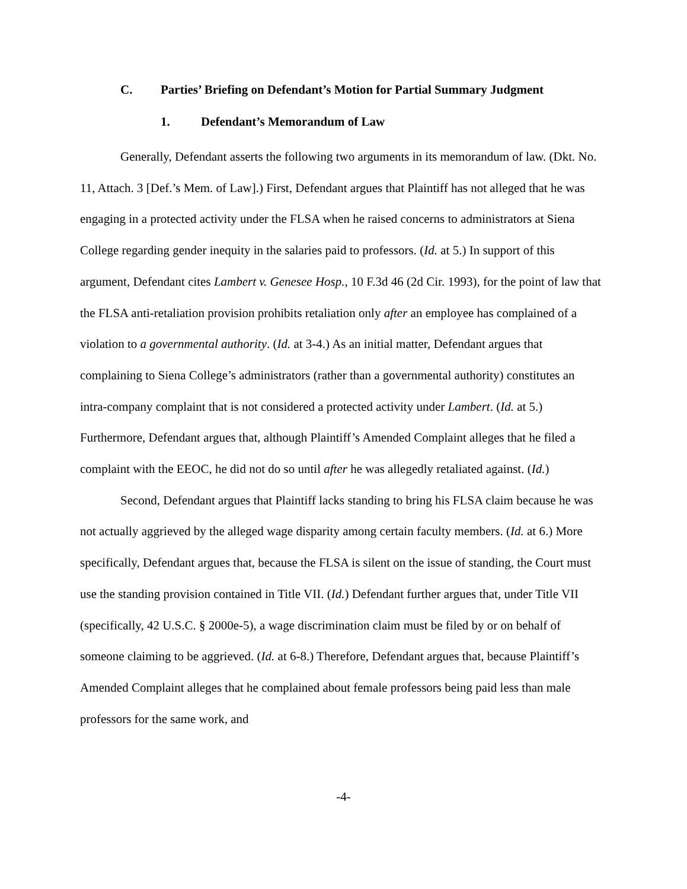C. Parties’ Briefing on Defendant’s Motion for Partial Summary Judgment
1. Defendant’s Memorandum of Law
Generally, Defendant asserts the following two arguments in its memorandum of law. (Dkt. No. 11, Attach. 3 [Def.’s Mem. of Law].) First, Defendant argues that Plaintiff has not alleged that he was engaging in a protected activity under the FLSA when he raised concerns to administrators at Siena College regarding gender inequity in the salaries paid to professors. (Id. at 5.) In support of this argument, Defendant cites Lambert v. Genesee Hosp., 10 F.3d 46 (2d Cir. 1993), for the point of law that the FLSA anti-retaliation provision prohibits retaliation only after an employee has complained of a violation to a governmental authority. (Id. at 3-4.) As an initial matter, Defendant argues that complaining to Siena College’s administrators (rather than a governmental authority) constitutes an intra-company complaint that is not considered a protected activity under Lambert. (Id. at 5.) Furthermore, Defendant argues that, although Plaintiff’s Amended Complaint alleges that he filed a complaint with the EEOC, he did not do so until after he was allegedly retaliated against. (Id.)
Second, Defendant argues that Plaintiff lacks standing to bring his FLSA claim because he was not actually aggrieved by the alleged wage disparity among certain faculty members. (Id. at 6.) More specifically, Defendant argues that, because the FLSA is silent on the issue of standing, the Court must use the standing provision contained in Title VII. (Id.) Defendant further argues that, under Title VII (specifically, 42 U.S.C. § 2000e-5), a wage discrimination claim must be filed by or on behalf of someone claiming to be aggrieved. (Id. at 6-8.) Therefore, Defendant argues that, because Plaintiff’s Amended Complaint alleges that he complained about female professors being paid less than male professors for the same work, and
-4-